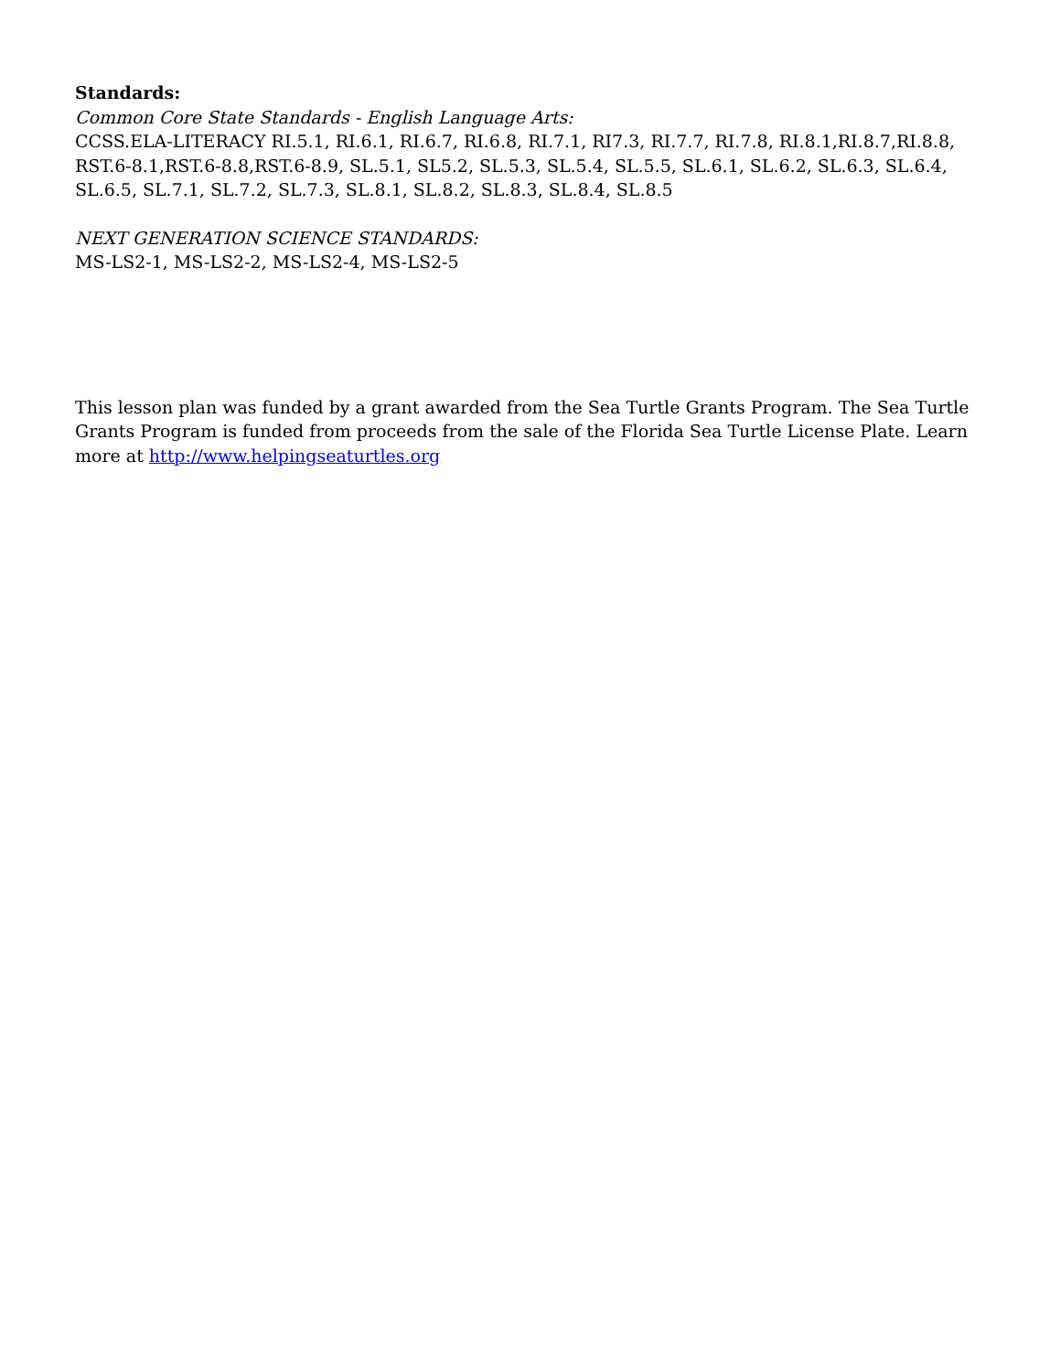Standards:
Common Core State Standards - English Language Arts:
CCSS.ELA-LITERACY RI.5.1, RI.6.1, RI.6.7, RI.6.8, RI.7.1, RI7.3, RI.7.7, RI.7.8, RI.8.1,RI.8.7,RI.8.8, RST.6-8.1,RST.6-8.8,RST.6-8.9, SL.5.1, SL5.2, SL.5.3, SL.5.4, SL.5.5, SL.6.1, SL.6.2, SL.6.3, SL.6.4, SL.6.5, SL.7.1, SL.7.2, SL.7.3, SL.8.1, SL.8.2, SL.8.3, SL.8.4, SL.8.5
NEXT GENERATION SCIENCE STANDARDS:
MS-LS2-1, MS-LS2-2, MS-LS2-4, MS-LS2-5
This lesson plan was funded by a grant awarded from the Sea Turtle Grants Program. The Sea Turtle Grants Program is funded from proceeds from the sale of the Florida Sea Turtle License Plate. Learn more at http://www.helpingseaturtles.org